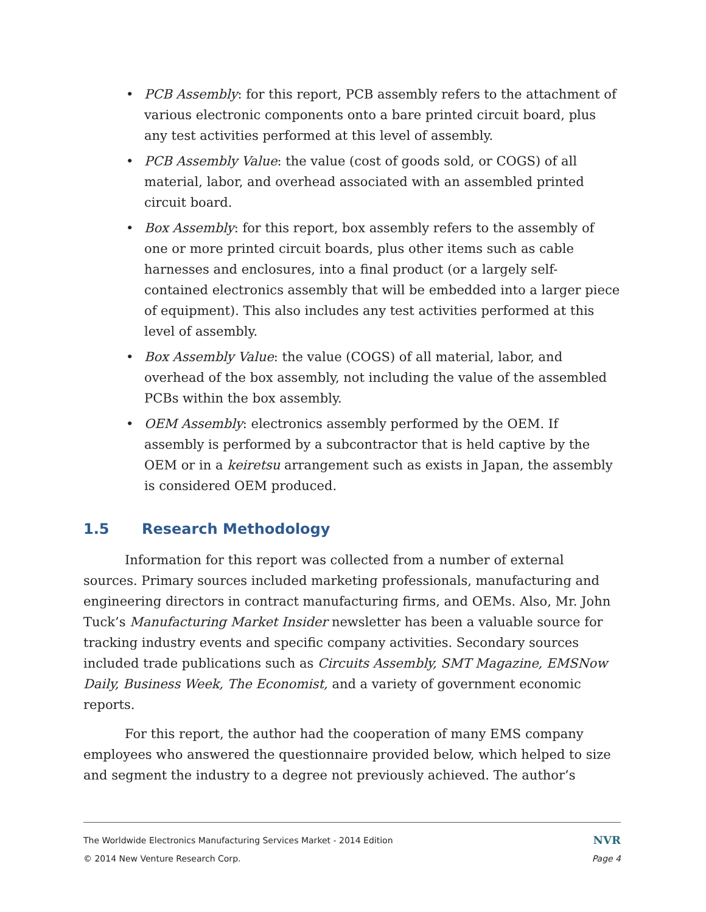• PCB Assembly: for this report, PCB assembly refers to the attachment of various electronic components onto a bare printed circuit board, plus any test activities performed at this level of assembly.
• PCB Assembly Value: the value (cost of goods sold, or COGS) of all material, labor, and overhead associated with an assembled printed circuit board.
• Box Assembly: for this report, box assembly refers to the assembly of one or more printed circuit boards, plus other items such as cable harnesses and enclosures, into a final product (or a largely self-contained electronics assembly that will be embedded into a larger piece of equipment). This also includes any test activities performed at this level of assembly.
• Box Assembly Value: the value (COGS) of all material, labor, and overhead of the box assembly, not including the value of the assembled PCBs within the box assembly.
• OEM Assembly: electronics assembly performed by the OEM. If assembly is performed by a subcontractor that is held captive by the OEM or in a keiretsu arrangement such as exists in Japan, the assembly is considered OEM produced.
1.5 Research Methodology
Information for this report was collected from a number of external sources. Primary sources included marketing professionals, manufacturing and engineering directors in contract manufacturing firms, and OEMs. Also, Mr. John Tuck’s Manufacturing Market Insider newsletter has been a valuable source for tracking industry events and specific company activities. Secondary sources included trade publications such as Circuits Assembly, SMT Magazine, EMSNow Daily, Business Week, The Economist, and a variety of government economic reports.
For this report, the author had the cooperation of many EMS company employees who answered the questionnaire provided below, which helped to size and segment the industry to a degree not previously achieved. The author’s
The Worldwide Electronics Manufacturing Services Market - 2014 Edition NVR
© 2014 New Venture Research Corp. Page 4